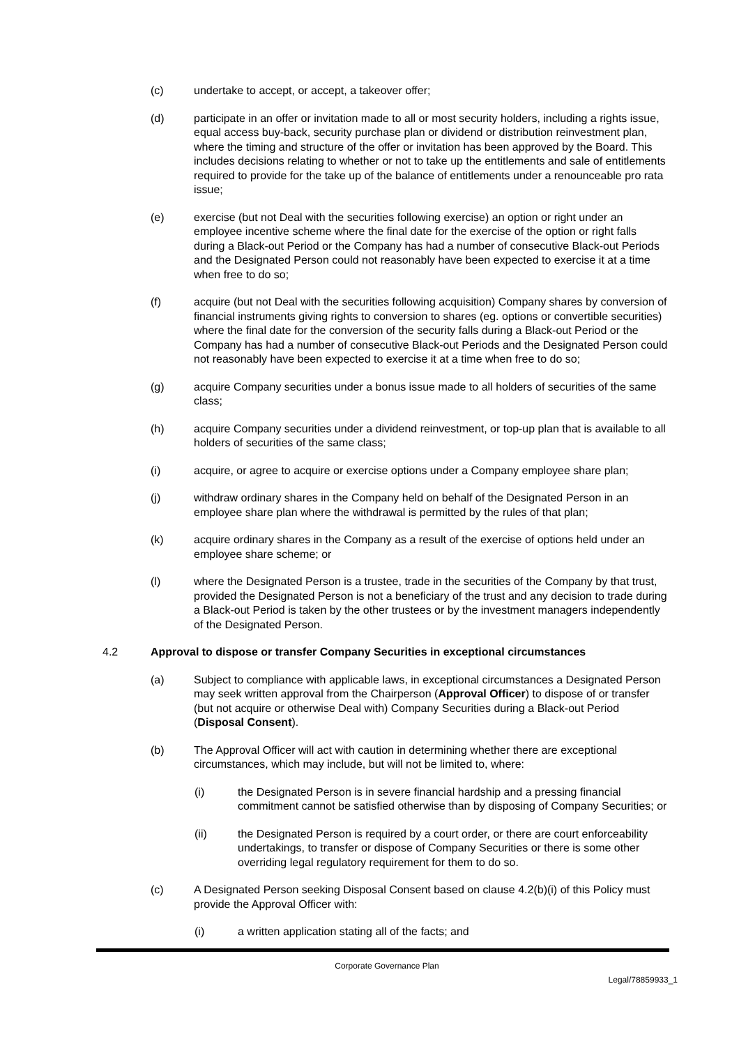(c) undertake to accept, or accept, a takeover offer;
(d) participate in an offer or invitation made to all or most security holders, including a rights issue, equal access buy-back, security purchase plan or dividend or distribution reinvestment plan, where the timing and structure of the offer or invitation has been approved by the Board. This includes decisions relating to whether or not to take up the entitlements and sale of entitlements required to provide for the take up of the balance of entitlements under a renounceable pro rata issue;
(e) exercise (but not Deal with the securities following exercise) an option or right under an employee incentive scheme where the final date for the exercise of the option or right falls during a Black-out Period or the Company has had a number of consecutive Black-out Periods and the Designated Person could not reasonably have been expected to exercise it at a time when free to do so;
(f) acquire (but not Deal with the securities following acquisition) Company shares by conversion of financial instruments giving rights to conversion to shares (eg. options or convertible securities) where the final date for the conversion of the security falls during a Black-out Period or the Company has had a number of consecutive Black-out Periods and the Designated Person could not reasonably have been expected to exercise it at a time when free to do so;
(g) acquire Company securities under a bonus issue made to all holders of securities of the same class;
(h) acquire Company securities under a dividend reinvestment, or top-up plan that is available to all holders of securities of the same class;
(i) acquire, or agree to acquire or exercise options under a Company employee share plan;
(j) withdraw ordinary shares in the Company held on behalf of the Designated Person in an employee share plan where the withdrawal is permitted by the rules of that plan;
(k) acquire ordinary shares in the Company as a result of the exercise of options held under an employee share scheme; or
(l) where the Designated Person is a trustee, trade in the securities of the Company by that trust, provided the Designated Person is not a beneficiary of the trust and any decision to trade during a Black-out Period is taken by the other trustees or by the investment managers independently of the Designated Person.
4.2 Approval to dispose or transfer Company Securities in exceptional circumstances
(a) Subject to compliance with applicable laws, in exceptional circumstances a Designated Person may seek written approval from the Chairperson (Approval Officer) to dispose of or transfer (but not acquire or otherwise Deal with) Company Securities during a Black-out Period (Disposal Consent).
(b) The Approval Officer will act with caution in determining whether there are exceptional circumstances, which may include, but will not be limited to, where:
(i) the Designated Person is in severe financial hardship and a pressing financial commitment cannot be satisfied otherwise than by disposing of Company Securities; or
(ii) the Designated Person is required by a court order, or there are court enforceability undertakings, to transfer or dispose of Company Securities or there is some other overriding legal regulatory requirement for them to do so.
(c) A Designated Person seeking Disposal Consent based on clause 4.2(b)(i) of this Policy must provide the Approval Officer with:
(i) a written application stating all of the facts; and
Corporate Governance Plan
Legal/78859933_1